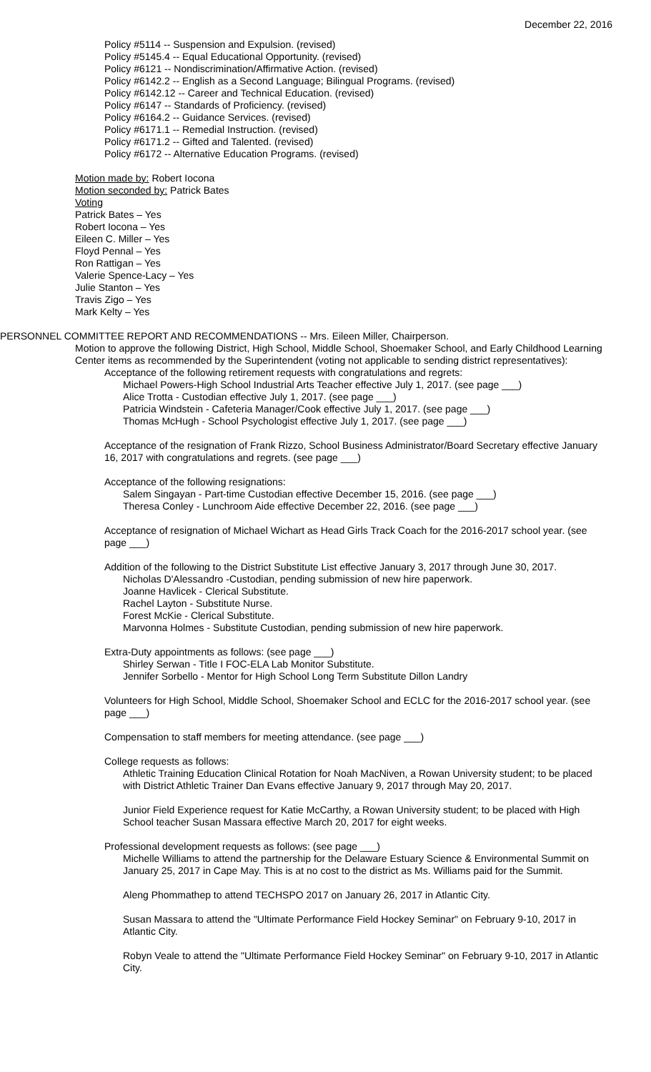December 22, 2016
Policy #5114 -- Suspension and Expulsion. (revised)
Policy #5145.4 -- Equal Educational Opportunity. (revised)
Policy #6121 -- Nondiscrimination/Affirmative Action. (revised)
Policy #6142.2 -- English as a Second Language; Bilingual Programs. (revised)
Policy #6142.12 -- Career and Technical Education. (revised)
Policy #6147 -- Standards of Proficiency. (revised)
Policy #6164.2 -- Guidance Services. (revised)
Policy #6171.1 -- Remedial Instruction. (revised)
Policy #6171.2 -- Gifted and Talented. (revised)
Policy #6172 -- Alternative Education Programs. (revised)
Motion made by: Robert Iocona
Motion seconded by: Patrick Bates
Voting
Patrick Bates – Yes
Robert Iocona – Yes
Eileen C. Miller – Yes
Floyd Pennal – Yes
Ron Rattigan – Yes
Valerie Spence-Lacy – Yes
Julie Stanton – Yes
Travis Zigo – Yes
Mark Kelty – Yes
PERSONNEL COMMITTEE REPORT AND RECOMMENDATIONS -- Mrs. Eileen Miller, Chairperson.
Motion to approve the following District, High School, Middle School, Shoemaker School, and Early Childhood Learning Center items as recommended by the Superintendent (voting not applicable to sending district representatives):
Acceptance of the following retirement requests with congratulations and regrets:
Michael Powers-High School Industrial Arts Teacher effective July 1, 2017. (see page ___)
Alice Trotta - Custodian effective July 1, 2017. (see page ___)
Patricia Windstein - Cafeteria Manager/Cook effective July 1, 2017. (see page ___)
Thomas McHugh - School Psychologist effective July 1, 2017. (see page ___)
Acceptance of the resignation of Frank Rizzo, School Business Administrator/Board Secretary effective January 16, 2017 with congratulations and regrets. (see page ___)
Acceptance of the following resignations:
Salem Singayan - Part-time Custodian effective December 15, 2016. (see page ___)
Theresa Conley - Lunchroom Aide effective December 22, 2016. (see page ___)
Acceptance of resignation of Michael Wichart as Head Girls Track Coach for the 2016-2017 school year. (see page ___)
Addition of the following to the District Substitute List effective January 3, 2017 through June 30, 2017.
Nicholas D'Alessandro -Custodian, pending submission of new hire paperwork.
Joanne Havlicek - Clerical Substitute.
Rachel Layton - Substitute Nurse.
Forest McKie - Clerical Substitute.
Marvonna Holmes - Substitute Custodian, pending submission of new hire paperwork.
Extra-Duty appointments as follows: (see page ___)
Shirley Serwan - Title I FOC-ELA Lab Monitor Substitute.
Jennifer Sorbello - Mentor for High School Long Term Substitute Dillon Landry
Volunteers for High School, Middle School, Shoemaker School and ECLC for the 2016-2017 school year. (see page ___)
Compensation to staff members for meeting attendance. (see page ___)
College requests as follows:
Athletic Training Education Clinical Rotation for Noah MacNiven, a Rowan University student; to be placed with District Athletic Trainer Dan Evans effective January 9, 2017 through May 20, 2017.
Junior Field Experience request for Katie McCarthy, a Rowan University student; to be placed with High School teacher Susan Massara effective March 20, 2017 for eight weeks.
Professional development requests as follows: (see page ___)
Michelle Williams to attend the partnership for the Delaware Estuary Science & Environmental Summit on January 25, 2017 in Cape May. This is at no cost to the district as Ms. Williams paid for the Summit.
Aleng Phommathep to attend TECHSPO 2017 on January 26, 2017 in Atlantic City.
Susan Massara to attend the "Ultimate Performance Field Hockey Seminar" on February 9-10, 2017 in Atlantic City.
Robyn Veale to attend the "Ultimate Performance Field Hockey Seminar" on February 9-10, 2017 in Atlantic City.